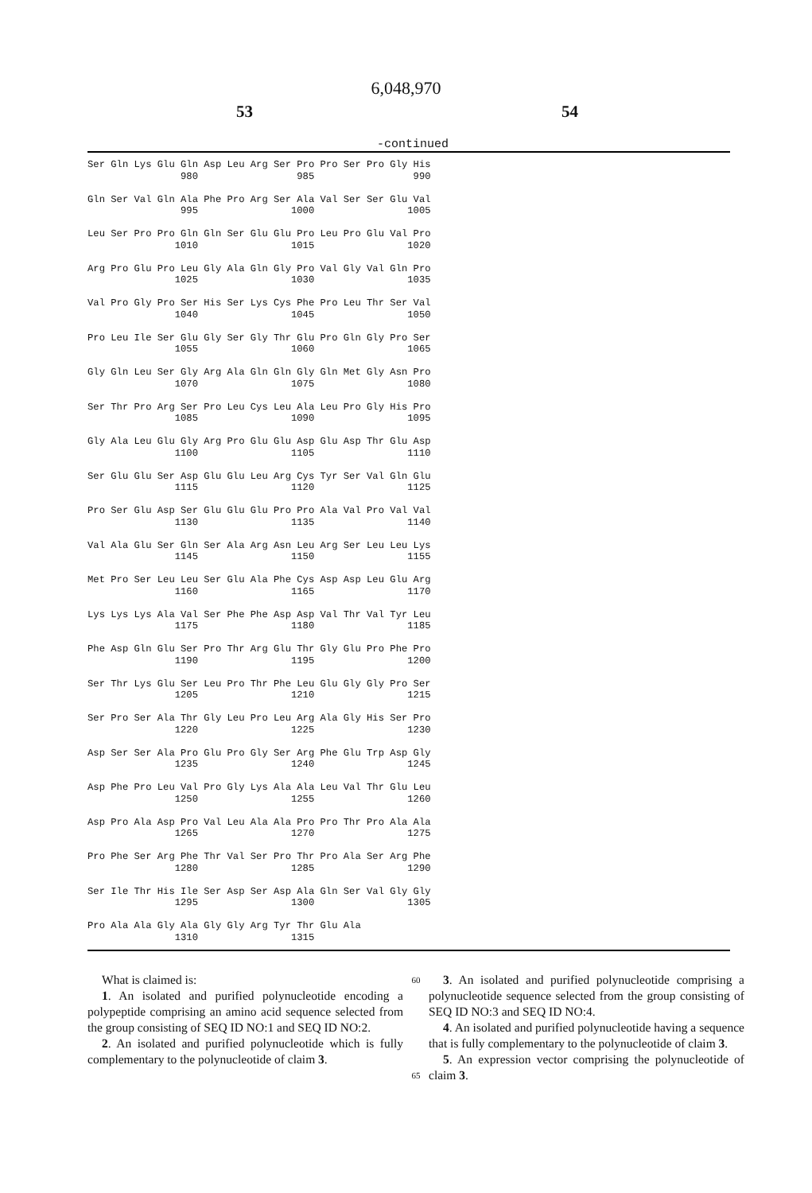6,048,970
53 54
-continued
Ser Gln Lys Glu Gln Asp Leu Arg Ser Pro Pro Ser Pro Gly His
                980                 985                 990

Gln Ser Val Gln Ala Phe Pro Arg Ser Ala Val Ser Ser Glu Val
                995                1000                1005

Leu Ser Pro Pro Gln Gln Ser Glu Glu Pro Leu Pro Glu Val Pro
               1010                1015                1020

Arg Pro Glu Pro Leu Gly Ala Gln Gly Pro Val Gly Val Gln Pro
               1025                1030                1035

Val Pro Gly Pro Ser His Ser Lys Cys Phe Pro Leu Thr Ser Val
               1040                1045                1050

Pro Leu Ile Ser Glu Gly Ser Gly Thr Glu Pro Gln Gly Pro Ser
               1055                1060                1065

Gly Gln Leu Ser Gly Arg Ala Gln Gln Gly Gln Met Gly Asn Pro
               1070                1075                1080

Ser Thr Pro Arg Ser Pro Leu Cys Leu Ala Leu Pro Gly His Pro
               1085                1090                1095

Gly Ala Leu Glu Gly Arg Pro Glu Glu Asp Glu Asp Thr Glu Asp
               1100                1105                1110

Ser Glu Glu Ser Asp Glu Glu Leu Arg Cys Tyr Ser Val Gln Glu
               1115                1120                1125

Pro Ser Glu Asp Ser Glu Glu Glu Pro Pro Ala Val Pro Val Val
               1130                1135                1140

Val Ala Glu Ser Gln Ser Ala Arg Asn Leu Arg Ser Leu Leu Lys
               1145                1150                1155

Met Pro Ser Leu Leu Ser Glu Ala Phe Cys Asp Asp Leu Glu Arg
               1160                1165                1170

Lys Lys Lys Ala Val Ser Phe Phe Asp Asp Val Thr Val Tyr Leu
               1175                1180                1185

Phe Asp Gln Glu Ser Pro Thr Arg Glu Thr Gly Glu Pro Phe Pro
               1190                1195                1200

Ser Thr Lys Glu Ser Leu Pro Thr Phe Leu Glu Gly Gly Pro Ser
               1205                1210                1215

Ser Pro Ser Ala Thr Gly Leu Pro Leu Arg Ala Gly His Ser Pro
               1220                1225                1230

Asp Ser Ser Ala Pro Glu Pro Gly Ser Arg Phe Glu Trp Asp Gly
               1235                1240                1245

Asp Phe Pro Leu Val Pro Gly Lys Ala Ala Leu Val Thr Glu Leu
               1250                1255                1260

Asp Pro Ala Asp Pro Val Leu Ala Ala Pro Pro Thr Pro Ala Ala
               1265                1270                1275

Pro Phe Ser Arg Phe Thr Val Ser Pro Thr Pro Ala Ser Arg Phe
               1280                1285                1290

Ser Ile Thr His Ile Ser Asp Ser Asp Ala Gln Ser Val Gly Gly
               1295                1300                1305

Pro Ala Ala Gly Ala Gly Gly Arg Tyr Thr Glu Ala
               1310                1315
What is claimed is:
1. An isolated and purified polynucleotide encoding a polypeptide comprising an amino acid sequence selected from the group consisting of SEQ ID NO:1 and SEQ ID NO:2.
2. An isolated and purified polynucleotide which is fully complementary to the polynucleotide of claim 3.
60
65
3. An isolated and purified polynucleotide comprising a polynucleotide sequence selected from the group consisting of SEQ ID NO:3 and SEQ ID NO:4.
4. An isolated and purified polynucleotide having a sequence that is fully complementary to the polynucleotide of claim 3.
5. An expression vector comprising the polynucleotide of claim 3.